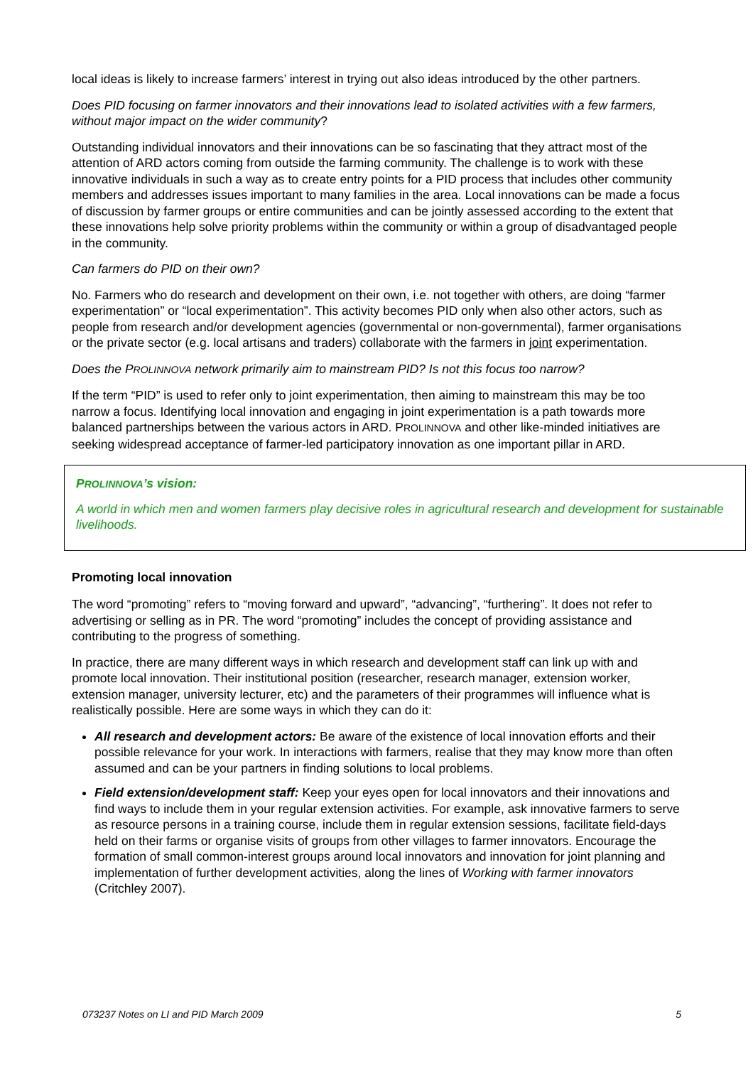local ideas is likely to increase farmers’ interest in trying out also ideas introduced by the other partners.
Does PID focusing on farmer innovators and their innovations lead to isolated activities with a few farmers, without major impact on the wider community?
Outstanding individual innovators and their innovations can be so fascinating that they attract most of the attention of ARD actors coming from outside the farming community. The challenge is to work with these innovative individuals in such a way as to create entry points for a PID process that includes other community members and addresses issues important to many families in the area. Local innovations can be made a focus of discussion by farmer groups or entire communities and can be jointly assessed according to the extent that these innovations help solve priority problems within the community or within a group of disadvantaged people in the community.
Can farmers do PID on their own?
No. Farmers who do research and development on their own, i.e. not together with others, are doing “farmer experimentation” or “local experimentation”. This activity becomes PID only when also other actors, such as people from research and/or development agencies (governmental or non-governmental), farmer organisations or the private sector (e.g. local artisans and traders) collaborate with the farmers in joint experimentation.
Does the PROLINNOVA network primarily aim to mainstream PID? Is not this focus too narrow?
If the term “PID” is used to refer only to joint experimentation, then aiming to mainstream this may be too narrow a focus. Identifying local innovation and engaging in joint experimentation is a path towards more balanced partnerships between the various actors in ARD. PROLINNOVA and other like-minded initiatives are seeking widespread acceptance of farmer-led participatory innovation as one important pillar in ARD.
PROLINNOVA’s vision:
A world in which men and women farmers play decisive roles in agricultural research and development for sustainable livelihoods.
Promoting local innovation
The word “promoting” refers to “moving forward and upward”, “advancing”, “furthering”. It does not refer to advertising or selling as in PR. The word “promoting” includes the concept of providing assistance and contributing to the progress of something.
In practice, there are many different ways in which research and development staff can link up with and promote local innovation. Their institutional position (researcher, research manager, extension worker, extension manager, university lecturer, etc) and the parameters of their programmes will influence what is realistically possible. Here are some ways in which they can do it:
All research and development actors: Be aware of the existence of local innovation efforts and their possible relevance for your work. In interactions with farmers, realise that they may know more than often assumed and can be your partners in finding solutions to local problems.
Field extension/development staff: Keep your eyes open for local innovators and their innovations and find ways to include them in your regular extension activities. For example, ask innovative farmers to serve as resource persons in a training course, include them in regular extension sessions, facilitate field-days held on their farms or organise visits of groups from other villages to farmer innovators. Encourage the formation of small common-interest groups around local innovators and innovation for joint planning and implementation of further development activities, along the lines of Working with farmer innovators (Critchley 2007).
073237 Notes on LI and PID March 2009 5